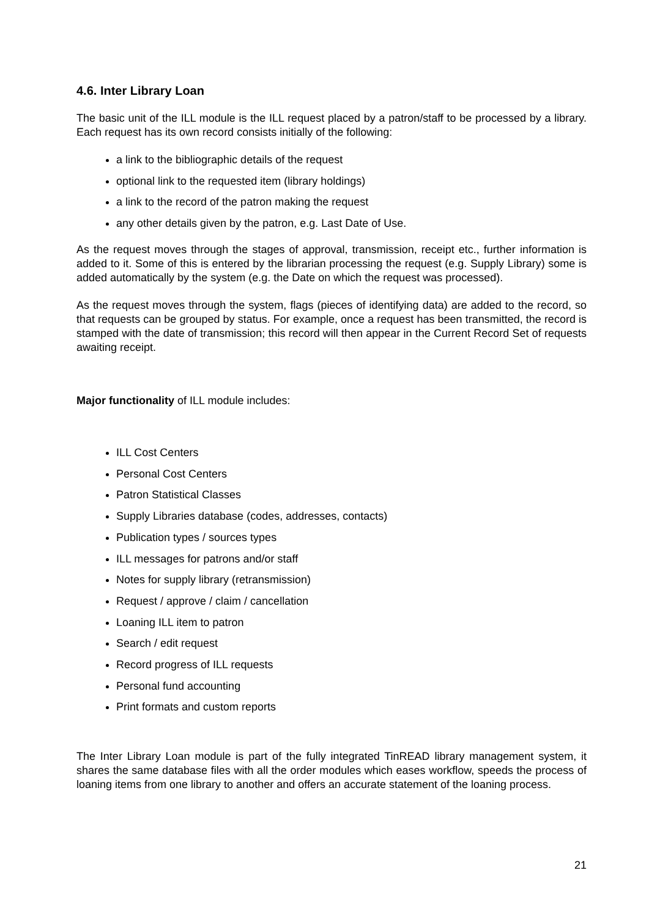4.6. Inter Library Loan
The basic unit of the ILL module is the ILL request placed by a patron/staff to be processed by a library. Each request has its own record consists initially of the following:
a link to the bibliographic details of the request
optional link to the requested item (library holdings)
a link to the record of the patron making the request
any other details given by the patron, e.g. Last Date of Use.
As the request moves through the stages of approval, transmission, receipt etc., further information is added to it. Some of this is entered by the librarian processing the request (e.g. Supply Library) some is added automatically by the system (e.g. the Date on which the request was processed).
As the request moves through the system, flags (pieces of identifying data) are added to the record, so that requests can be grouped by status. For example, once a request has been transmitted, the record is stamped with the date of transmission; this record will then appear in the Current Record Set of requests awaiting receipt.
Major functionality of ILL module includes:
ILL Cost Centers
Personal Cost Centers
Patron Statistical Classes
Supply Libraries database (codes, addresses, contacts)
Publication types / sources types
ILL messages for patrons and/or staff
Notes for supply library (retransmission)
Request / approve / claim / cancellation
Loaning ILL item to patron
Search / edit request
Record progress of ILL requests
Personal fund accounting
Print formats and custom reports
The Inter Library Loan module is part of the fully integrated TinREAD library management system, it shares the same database files with all the order modules which eases workflow, speeds the process of loaning items from one library to another and offers an accurate statement of the loaning process.
21